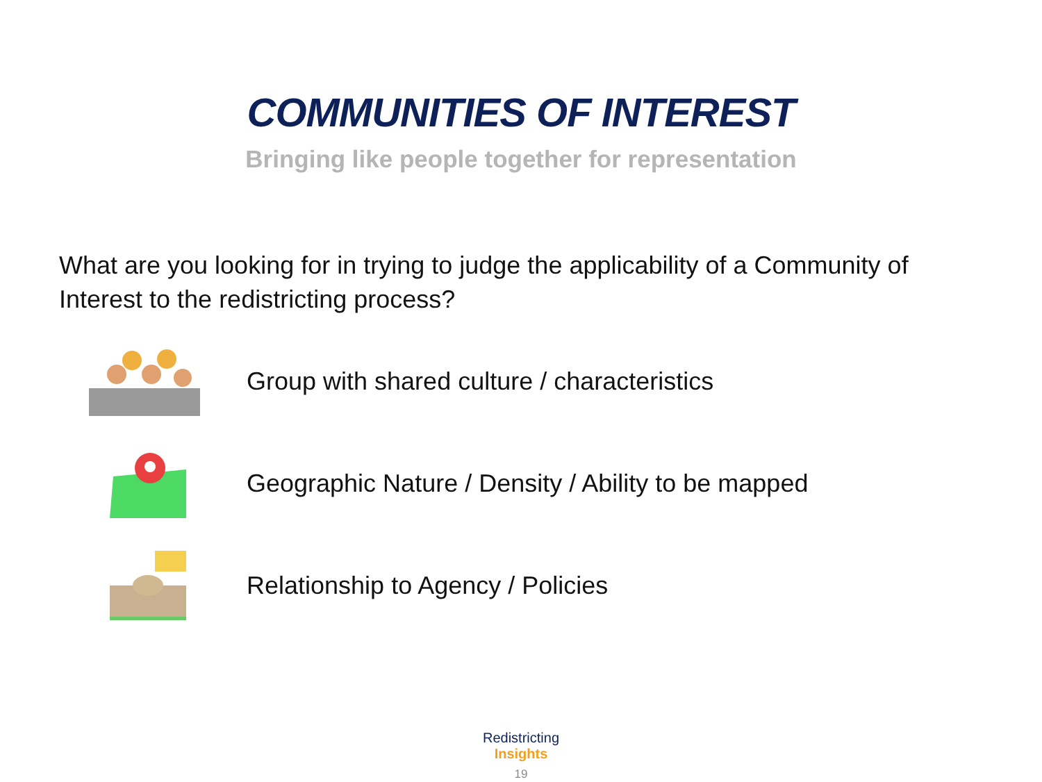COMMUNITIES OF INTEREST
Bringing like people together for representation
What are you looking for in trying to judge the applicability of a Community of Interest to the redistricting process?
Group with shared culture / characteristics
Geographic Nature / Density / Ability to be mapped
Relationship to Agency / Policies
Redistricting
Insights
19